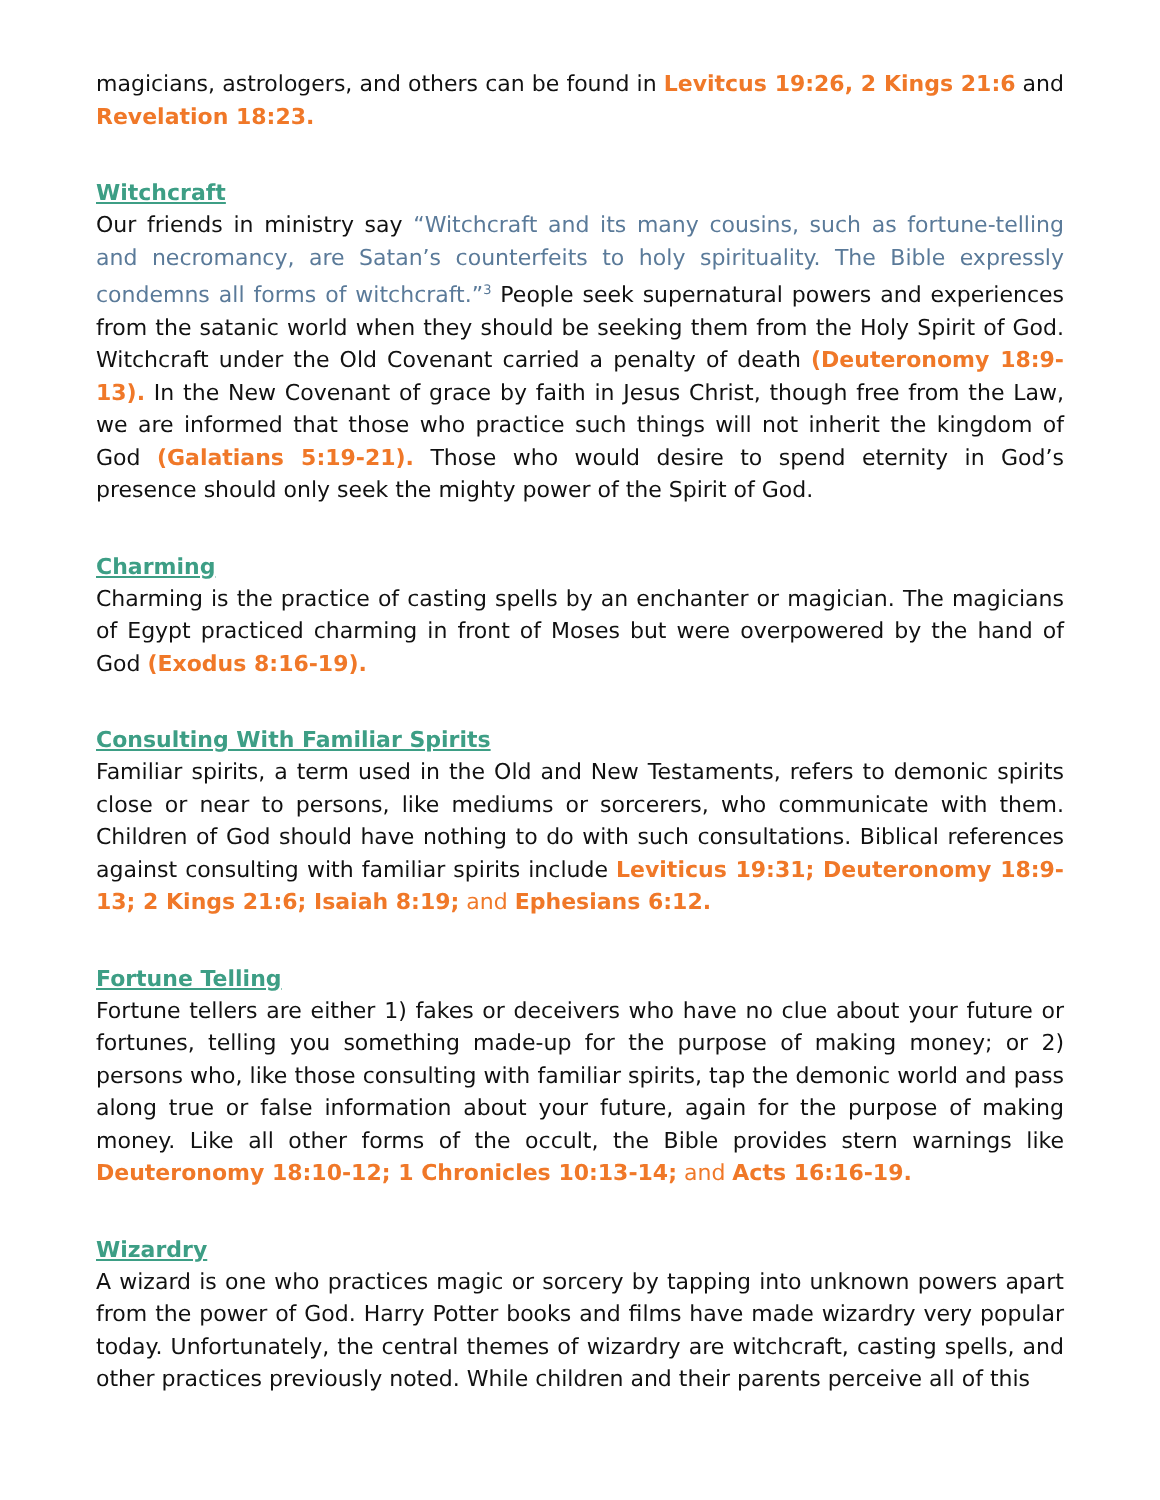magicians, astrologers, and others can be found in Levitcus 19:26, 2 Kings 21:6 and Revelation 18:23.
Witchcraft
Our friends in ministry say “Witchcraft and its many cousins, such as fortune-telling and necromancy, are Satan’s counterfeits to holy spirituality. The Bible expressly condemns all forms of witchcraft.”<sup>3</sup> People seek supernatural powers and experiences from the satanic world when they should be seeking them from the Holy Spirit of God. Witchcraft under the Old Covenant carried a penalty of death (Deuteronomy 18:9-13). In the New Covenant of grace by faith in Jesus Christ, though free from the Law, we are informed that those who practice such things will not inherit the kingdom of God (Galatians 5:19-21). Those who would desire to spend eternity in God’s presence should only seek the mighty power of the Spirit of God.
Charming
Charming is the practice of casting spells by an enchanter or magician. The magicians of Egypt practiced charming in front of Moses but were overpowered by the hand of God (Exodus 8:16-19).
Consulting With Familiar Spirits
Familiar spirits, a term used in the Old and New Testaments, refers to demonic spirits close or near to persons, like mediums or sorcerers, who communicate with them. Children of God should have nothing to do with such consultations. Biblical references against consulting with familiar spirits include Leviticus 19:31; Deuteronomy 18:9-13; 2 Kings 21:6; Isaiah 8:19; and Ephesians 6:12.
Fortune Telling
Fortune tellers are either 1) fakes or deceivers who have no clue about your future or fortunes, telling you something made-up for the purpose of making money; or 2) persons who, like those consulting with familiar spirits, tap the demonic world and pass along true or false information about your future, again for the purpose of making money. Like all other forms of the occult, the Bible provides stern warnings like Deuteronomy 18:10-12; 1 Chronicles 10:13-14; and Acts 16:16-19.
Wizardry
A wizard is one who practices magic or sorcery by tapping into unknown powers apart from the power of God. Harry Potter books and films have made wizardry very popular today. Unfortunately, the central themes of wizardry are witchcraft, casting spells, and other practices previously noted. While children and their parents perceive all of this